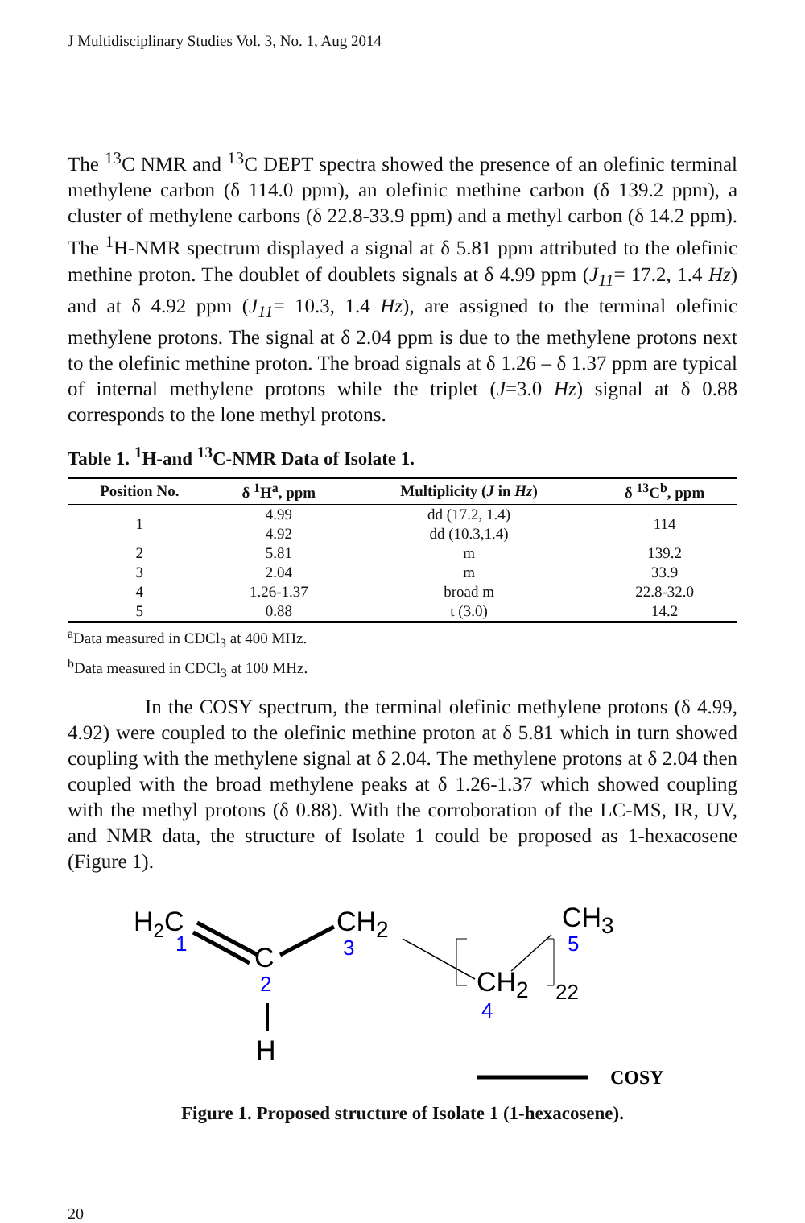J Multidisciplinary Studies Vol. 3, No. 1, Aug 2014
The <sup>13</sup>C NMR and <sup>13</sup>C DEPT spectra showed the presence of an olefinic terminal methylene carbon (δ 114.0 ppm), an olefinic methine carbon (δ 139.2 ppm), a cluster of methylene carbons (δ 22.8-33.9 ppm) and a methyl carbon (δ 14.2 ppm). The <sup>1</sup>H-NMR spectrum displayed a signal at δ 5.81 ppm attributed to the olefinic methine proton. The doublet of doublets signals at δ 4.99 ppm (J<sub>11</sub>= 17.2, 1.4 Hz) and at δ 4.92 ppm (J<sub>11</sub>= 10.3, 1.4 Hz), are assigned to the terminal olefinic methylene protons. The signal at δ 2.04 ppm is due to the methylene protons next to the olefinic methine proton. The broad signals at δ 1.26 – δ 1.37 ppm are typical of internal methylene protons while the triplet (J=3.0 Hz) signal at δ 0.88 corresponds to the lone methyl protons.
Table 1. <sup>1</sup>H-and <sup>13</sup>C-NMR Data of Isolate 1.
| Position No. | δ <sup>1</sup>H<sup>a</sup>, ppm | Multiplicity ( J in Hz ) | δ <sup>13</sup>C<sup>b</sup>, ppm |
| --- | --- | --- | --- |
| 1 | 4.99 4.92 | dd (17.2, 1.4) dd (10.3,1.4) | 114 |
| 2 | 5.81 | m | 139.2 |
| 3 | 2.04 | m | 33.9 |
| 4 | 1.26-1.37 | broad m | 22.8-32.0 |
| 5 | 0.88 | t (3.0) | 14.2 |
<sup>a</sup> Data measured in CDCl<sub>3</sub> at 400 MHz.
<sup>b</sup> Data measured in CDCl<sub>3</sub> at 100 MHz.
In the COSY spectrum, the terminal olefinic methylene protons (δ 4.99, 4.92) were coupled to the olefinic methine proton at δ 5.81 which in turn showed coupling with the methylene signal at δ 2.04. The methylene protons at δ 2.04 then coupled with the broad methylene peaks at δ 1.26-1.37 which showed coupling with the methyl protons (δ 0.88). With the corroboration of the LC-MS, IR, UV, and NMR data, the structure of Isolate 1 could be proposed as 1-hexacosene (Figure 1).
H2C
1
C
2
H
CH2
3
CH2
4
22
CH3
5
COSY
Figure 1. Proposed structure of Isolate 1 (1-hexacosene).
20